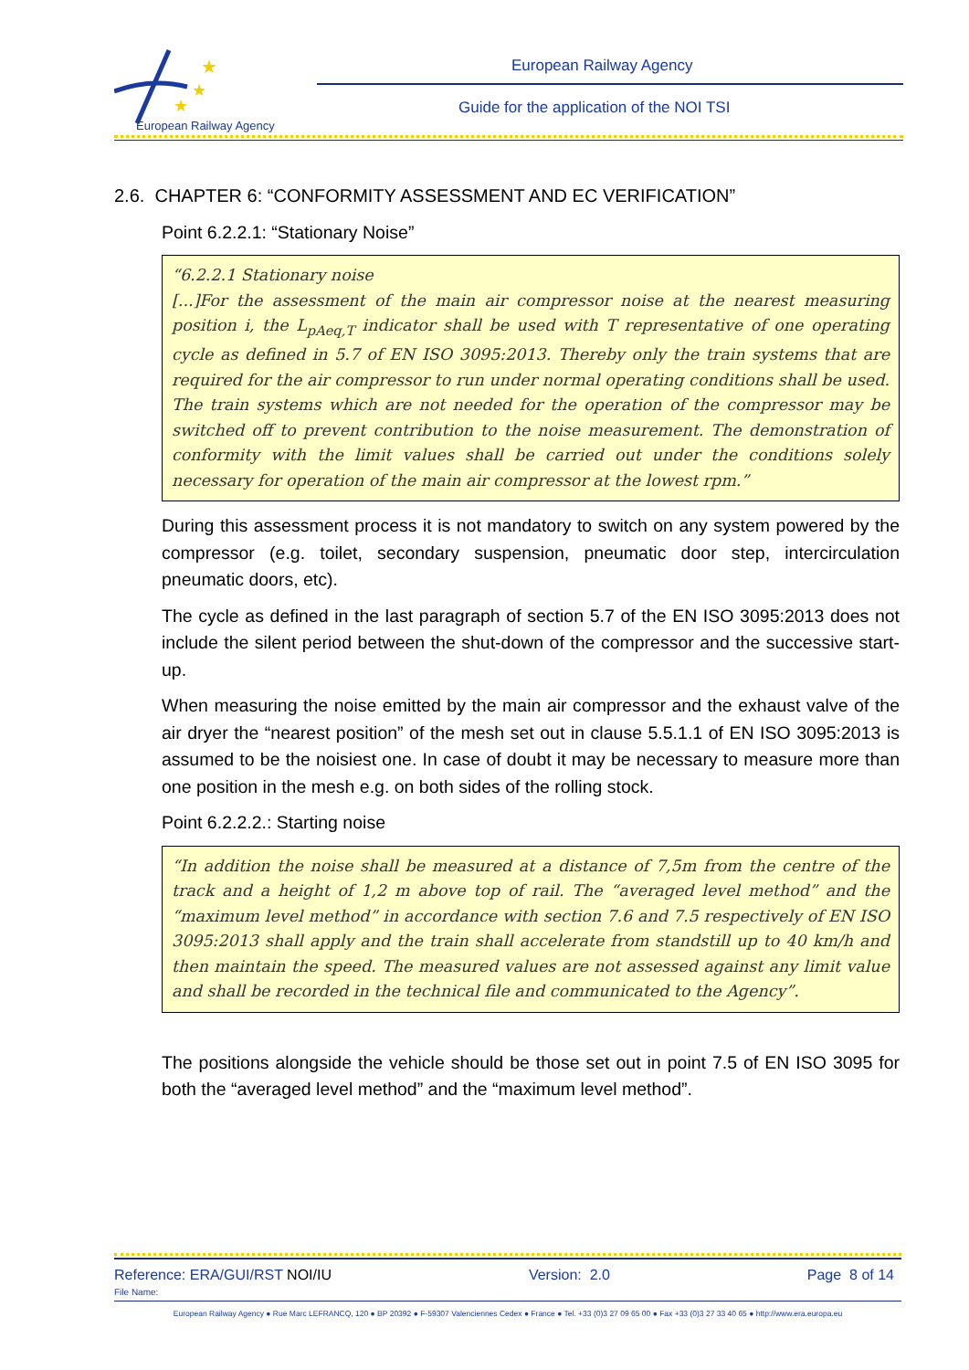★
★
★
European Railway Agency
European Railway Agency
Guide for the application of the NOI TSI
2.6. CHAPTER 6: “CONFORMITY ASSESSMENT AND EC VERIFICATION”
Point 6.2.2.1: “Stationary Noise”
“6.2.2.1 Stationary noise
[...]For the assessment of the main air compressor noise at the nearest measuring position i, the L<sub>pAeq,T</sub> indicator shall be used with T representative of one operating cycle as defined in 5.7 of EN ISO 3095:2013. Thereby only the train systems that are required for the air compressor to run under normal operating conditions shall be used. The train systems which are not needed for the operation of the compressor may be switched off to prevent contribution to the noise measurement. The demonstration of conformity with the limit values shall be carried out under the conditions solely necessary for operation of the main air compressor at the lowest rpm.”
During this assessment process it is not mandatory to switch on any system powered by the compressor (e.g. toilet, secondary suspension, pneumatic door step, intercirculation pneumatic doors, etc).
The cycle as defined in the last paragraph of section 5.7 of the EN ISO 3095:2013 does not include the silent period between the shut-down of the compressor and the successive start-up.
When measuring the noise emitted by the main air compressor and the exhaust valve of the air dryer the “nearest position” of the mesh set out in clause 5.5.1.1 of EN ISO 3095:2013 is assumed to be the noisiest one. In case of doubt it may be necessary to measure more than one position in the mesh e.g. on both sides of the rolling stock.
Point 6.2.2.2.: Starting noise
“In addition the noise shall be measured at a distance of 7,5m from the centre of the track and a height of 1,2 m above top of rail. The “averaged level method” and the “maximum level method” in accordance with section 7.6 and 7.5 respectively of EN ISO 3095:2013 shall apply and the train shall accelerate from standstill up to 40 km/h and then maintain the speed. The measured values are not assessed against any limit value and shall be recorded in the technical file and communicated to the Agency”.
The positions alongside the vehicle should be those set out in point 7.5 of EN ISO 3095 for both the “averaged level method” and the “maximum level method”.
Reference: ERA/GUI/RST NOI/IU Version: 2.0 Page 8 of 14
File Name:
European Railway Agency ● Rue Marc LEFRANCQ, 120 ● BP 20392 ● F-59307 Valenciennes Cedex ● France ● Tel. +33 (0)3 27 09 65 00 ● Fax +33 (0)3 27 33 40 65 ● http://www.era.europa.eu